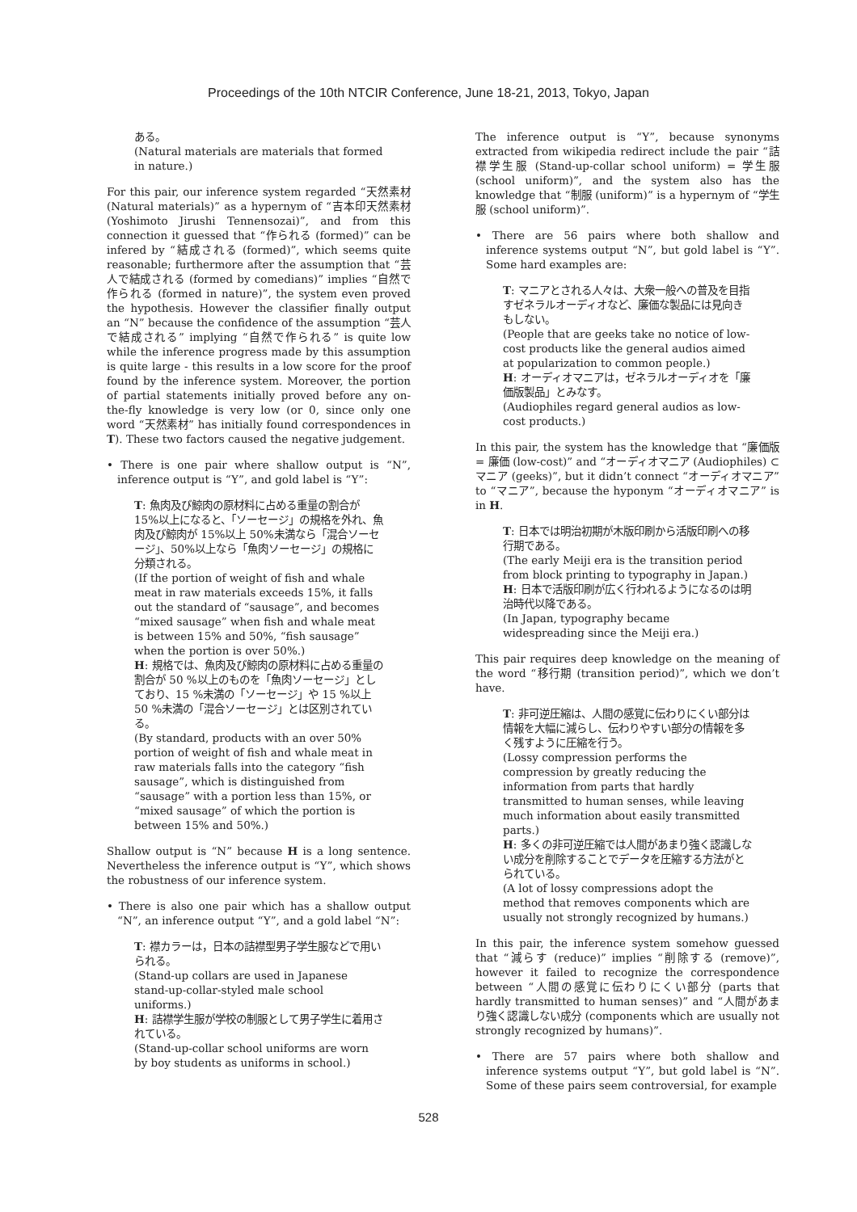Proceedings of the 10th NTCIR Conference, June 18-21, 2013, Tokyo, Japan
ある。
(Natural materials are materials that formed in nature.)
For this pair, our inference system regarded “天然素材 (Natural materials)” as a hypernym of “吉本印天然素材 (Yoshimoto Jirushi Tennensozai)”, and from this connection it guessed that “作られる (formed)” can be infered by “結成される (formed)”, which seems quite reasonable; furthermore after the assumption that “芸人で結成される (formed by comedians)” implies “自然で作られる (formed in nature)”, the system even proved the hypothesis. However the classifier finally output an “N” because the confidence of the assumption “芸人で結成される” implying “自然で作られる” is quite low while the inference progress made by this assumption is quite large - this results in a low score for the proof found by the inference system. Moreover, the portion of partial statements initially proved before any on-the-fly knowledge is very low (or 0, since only one word “天然素材” has initially found correspondences in T). These two factors caused the negative judgement.
• There is one pair where shallow output is “N”, inference output is “Y”, and gold label is “Y”:
T: 魚肉及び鯨肉の原材料に占める重量の割合が 15%以上になると、「ソーセージ」の規格を外れ、魚肉及び鯨肉が 15%以上 50%未満なら「混合ソーセージ」、50%以上なら「魚肉ソーセージ」の規格に分類される。
(If the portion of weight of fish and whale meat in raw materials exceeds 15%, it falls out the standard of “sausage”, and becomes “mixed sausage” when fish and whale meat is between 15% and 50%, “fish sausage” when the portion is over 50%.)
H: 規格では、魚肉及び鯨肉の原材料に占める重量の割合が 50 %以上のものを「魚肉ソーセージ」としており、15 %未満の「ソーセージ」や 15 %以上 50 %未満の「混合ソーセージ」とは区別されている。
(By standard, products with an over 50% portion of weight of fish and whale meat in raw materials falls into the category “fish sausage”, which is distinguished from “sausage” with a portion less than 15%, or “mixed sausage” of which the portion is between 15% and 50%.)
Shallow output is “N” because H is a long sentence. Nevertheless the inference output is “Y”, which shows the robustness of our inference system.
• There is also one pair which has a shallow output “N”, an inference output “Y”, and a gold label “N”:
T: 襟カラーは，日本の詰襟型男子学生服などで用いられる。
(Stand-up collars are used in Japanese stand-up-collar-styled male school uniforms.)
H: 詰襟学生服が学校の制服として男子学生に着用されている。
(Stand-up-collar school uniforms are worn by boy students as uniforms in school.)
The inference output is “Y”, because synonyms extracted from wikipedia redirect include the pair “詰襟学生服 (Stand-up-collar school uniform) = 学生服 (school uniform)”, and the system also has the knowledge that “制服 (uniform)” is a hypernym of “学生服 (school uniform)”.
• There are 56 pairs where both shallow and inference systems output “N”, but gold label is “Y”. Some hard examples are:
T: マニアとされる人々は、大衆一般への普及を目指すゼネラルオーディオなど、廉価な製品には見向きもしない。
(People that are geeks take no notice of low-cost products like the general audios aimed at popularization to common people.)
H: オーディオマニアは，ゼネラルオーディオを「廉価版製品」とみなす。
(Audiophiles regard general audios as low-cost products.)
In this pair, the system has the knowledge that “廉価版 = 廉価 (low-cost)” and “オーディオマニア (Audiophiles) ⊂ マニア (geeks)”, but it didn’t connect “オーディオマニア” to “マニア”, because the hyponym “オーディオマニア” is in H.
T: 日本では明治初期が木版印刷から活版印刷への移行期である。
(The early Meiji era is the transition period from block printing to typography in Japan.)
H: 日本で活版印刷が広く行われるようになるのは明治時代以降である。
(In Japan, typography became widespreading since the Meiji era.)
This pair requires deep knowledge on the meaning of the word “移行期 (transition period)”, which we don’t have.
T: 非可逆圧縮は、人間の感覚に伝わりにくい部分は情報を大幅に減らし、伝わりやすい部分の情報を多く残すように圧縮を行う。
(Lossy compression performs the compression by greatly reducing the information from parts that hardly transmitted to human senses, while leaving much information about easily transmitted parts.)
H: 多くの非可逆圧縮では人間があまり強く認識しない成分を削除することでデータを圧縮する方法がとられている。
(A lot of lossy compressions adopt the method that removes components which are usually not strongly recognized by humans.)
In this pair, the inference system somehow guessed that “減らす (reduce)” implies “削除する (remove)”, however it failed to recognize the correspondence between “人間の感覚に伝わりにくい部分 (parts that hardly transmitted to human senses)” and “人間があまり強く認識しない成分 (components which are usually not strongly recognized by humans)”.
• There are 57 pairs where both shallow and inference systems output “Y”, but gold label is “N”. Some of these pairs seem controversial, for example
528